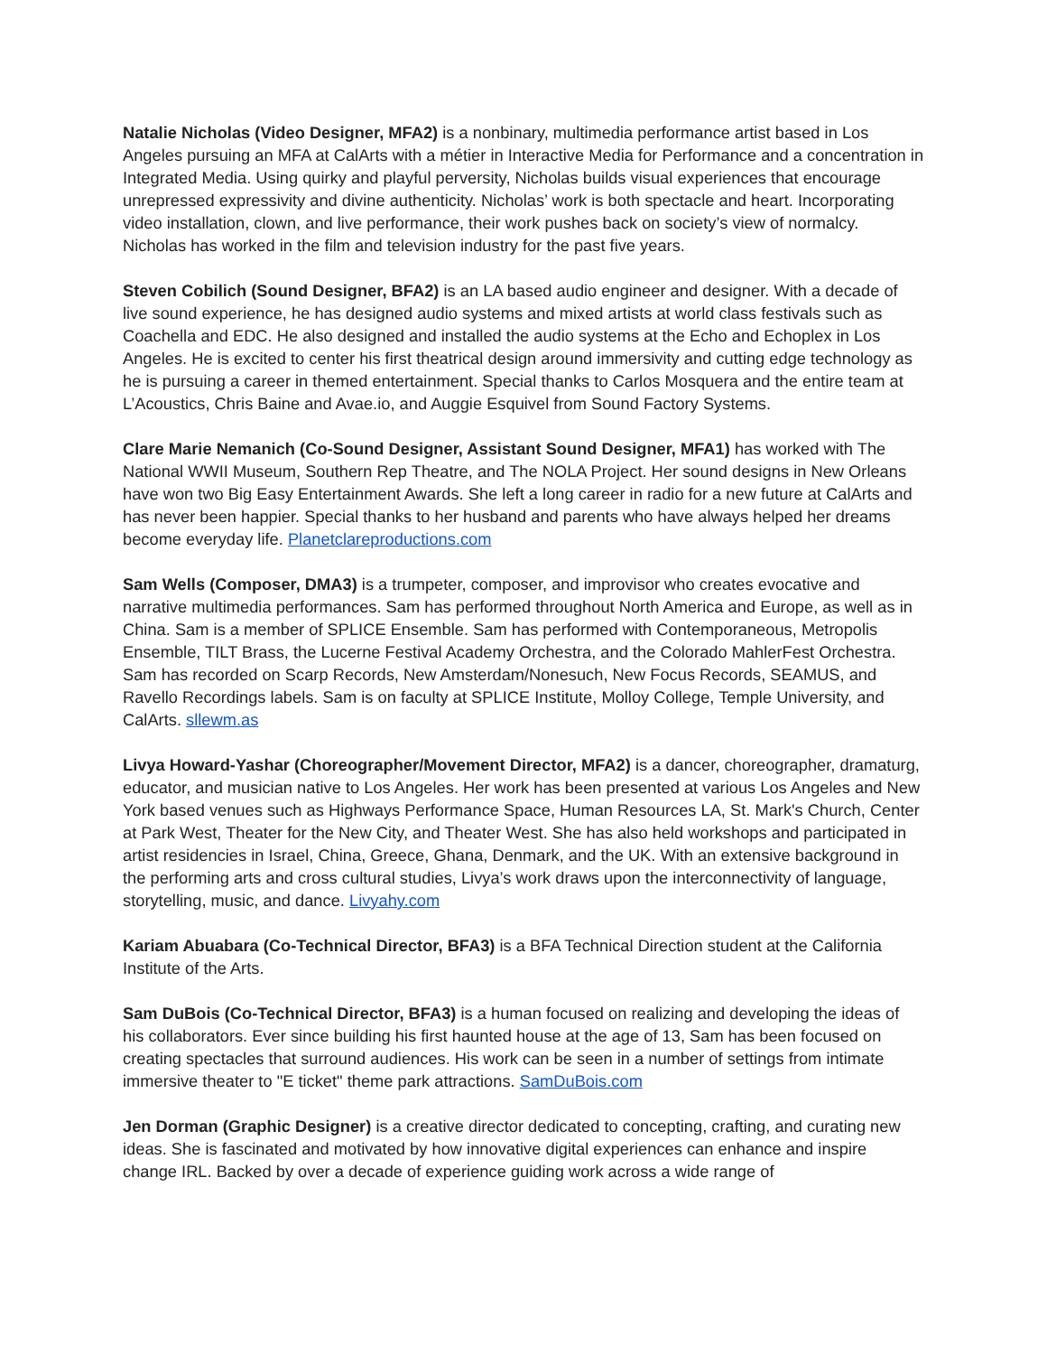Natalie Nicholas (Video Designer, MFA2) is a nonbinary, multimedia performance artist based in Los Angeles pursuing an MFA at CalArts with a métier in Interactive Media for Performance and a concentration in Integrated Media. Using quirky and playful perversity, Nicholas builds visual experiences that encourage unrepressed expressivity and divine authenticity. Nicholas’ work is both spectacle and heart. Incorporating video installation, clown, and live performance, their work pushes back on society’s view of normalcy. Nicholas has worked in the film and television industry for the past five years.
Steven Cobilich (Sound Designer, BFA2) is an LA based audio engineer and designer. With a decade of live sound experience, he has designed audio systems and mixed artists at world class festivals such as Coachella and EDC. He also designed and installed the audio systems at the Echo and Echoplex in Los Angeles. He is excited to center his first theatrical design around immersivity and cutting edge technology as he is pursuing a career in themed entertainment. Special thanks to Carlos Mosquera and the entire team at L’Acoustics, Chris Baine and Avae.io, and Auggie Esquivel from Sound Factory Systems.
Clare Marie Nemanich (Co-Sound Designer, Assistant Sound Designer, MFA1) has worked with The National WWII Museum, Southern Rep Theatre, and The NOLA Project. Her sound designs in New Orleans have won two Big Easy Entertainment Awards. She left a long career in radio for a new future at CalArts and has never been happier. Special thanks to her husband and parents who have always helped her dreams become everyday life. Planetclareproductions.com
Sam Wells (Composer, DMA3) is a trumpeter, composer, and improvisor who creates evocative and narrative multimedia performances. Sam has performed throughout North America and Europe, as well as in China. Sam is a member of SPLICE Ensemble. Sam has performed with Contemporaneous, Metropolis Ensemble, TILT Brass, the Lucerne Festival Academy Orchestra, and the Colorado MahlerFest Orchestra. Sam has recorded on Scarp Records, New Amsterdam/Nonesuch, New Focus Records, SEAMUS, and Ravello Recordings labels. Sam is on faculty at SPLICE Institute, Molloy College, Temple University, and CalArts. sllewm.as
Livya Howard-Yashar (Choreographer/Movement Director, MFA2) is a dancer, choreographer, dramaturg, educator, and musician native to Los Angeles. Her work has been presented at various Los Angeles and New York based venues such as Highways Performance Space, Human Resources LA, St. Mark's Church, Center at Park West, Theater for the New City, and Theater West. She has also held workshops and participated in artist residencies in Israel, China, Greece, Ghana, Denmark, and the UK. With an extensive background in the performing arts and cross cultural studies, Livya’s work draws upon the interconnectivity of language, storytelling, music, and dance. Livyahy.com
Kariam Abuabara (Co-Technical Director, BFA3) is a BFA Technical Direction student at the California Institute of the Arts.
Sam DuBois (Co-Technical Director, BFA3) is a human focused on realizing and developing the ideas of his collaborators. Ever since building his first haunted house at the age of 13, Sam has been focused on creating spectacles that surround audiences. His work can be seen in a number of settings from intimate immersive theater to "E ticket" theme park attractions. SamDuBois.com
Jen Dorman (Graphic Designer) is a creative director dedicated to concepting, crafting, and curating new ideas. She is fascinated and motivated by how innovative digital experiences can enhance and inspire change IRL. Backed by over a decade of experience guiding work across a wide range of